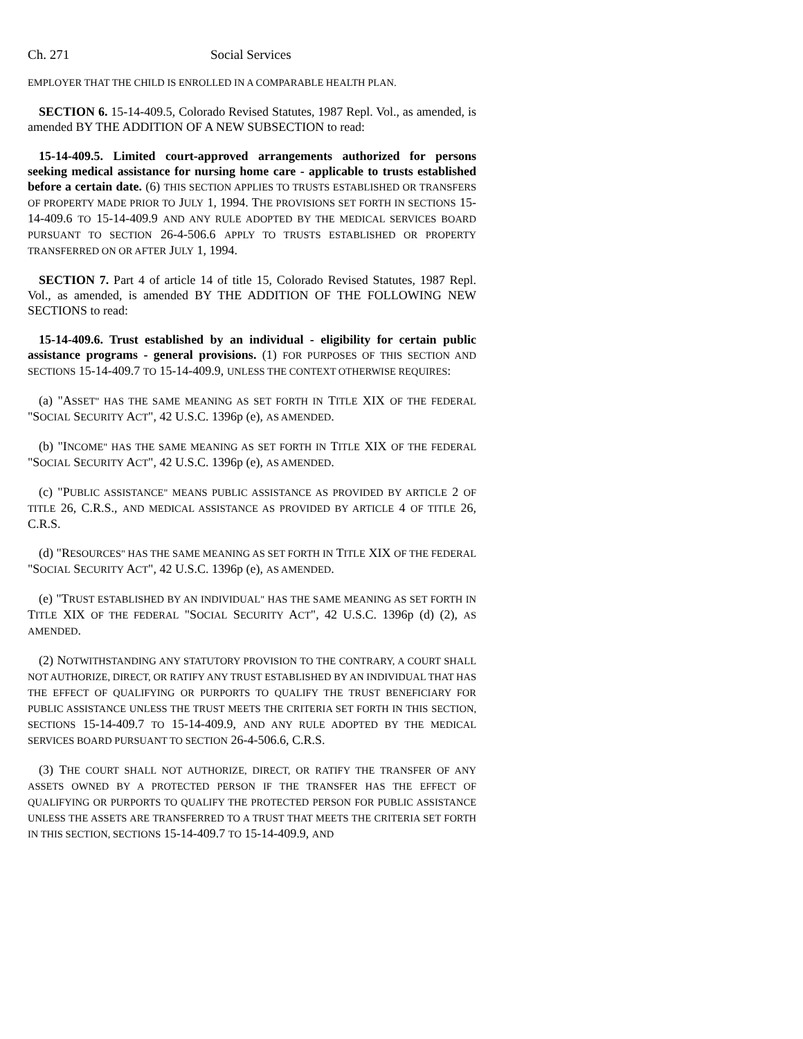Ch. 271 Social Services
EMPLOYER THAT THE CHILD IS ENROLLED IN A COMPARABLE HEALTH PLAN.
SECTION 6. 15-14-409.5, Colorado Revised Statutes, 1987 Repl. Vol., as amended, is amended BY THE ADDITION OF A NEW SUBSECTION to read:
15-14-409.5. Limited court-approved arrangements authorized for persons seeking medical assistance for nursing home care - applicable to trusts established before a certain date. (6) THIS SECTION APPLIES TO TRUSTS ESTABLISHED OR TRANSFERS OF PROPERTY MADE PRIOR TO JULY 1, 1994. THE PROVISIONS SET FORTH IN SECTIONS 15-14-409.6 TO 15-14-409.9 AND ANY RULE ADOPTED BY THE MEDICAL SERVICES BOARD PURSUANT TO SECTION 26-4-506.6 APPLY TO TRUSTS ESTABLISHED OR PROPERTY TRANSFERRED ON OR AFTER JULY 1, 1994.
SECTION 7. Part 4 of article 14 of title 15, Colorado Revised Statutes, 1987 Repl. Vol., as amended, is amended BY THE ADDITION OF THE FOLLOWING NEW SECTIONS to read:
15-14-409.6. Trust established by an individual - eligibility for certain public assistance programs - general provisions. (1) FOR PURPOSES OF THIS SECTION AND SECTIONS 15-14-409.7 TO 15-14-409.9, UNLESS THE CONTEXT OTHERWISE REQUIRES:
(a) "ASSET" HAS THE SAME MEANING AS SET FORTH IN TITLE XIX OF THE FEDERAL "SOCIAL SECURITY ACT", 42 U.S.C. 1396p (e), AS AMENDED.
(b) "INCOME" HAS THE SAME MEANING AS SET FORTH IN TITLE XIX OF THE FEDERAL "SOCIAL SECURITY ACT", 42 U.S.C. 1396p (e), AS AMENDED.
(c) "PUBLIC ASSISTANCE" MEANS PUBLIC ASSISTANCE AS PROVIDED BY ARTICLE 2 OF TITLE 26, C.R.S., AND MEDICAL ASSISTANCE AS PROVIDED BY ARTICLE 4 OF TITLE 26, C.R.S.
(d) "RESOURCES" HAS THE SAME MEANING AS SET FORTH IN TITLE XIX OF THE FEDERAL "SOCIAL SECURITY ACT", 42 U.S.C. 1396p (e), AS AMENDED.
(e) "TRUST ESTABLISHED BY AN INDIVIDUAL" HAS THE SAME MEANING AS SET FORTH IN TITLE XIX OF THE FEDERAL "SOCIAL SECURITY ACT", 42 U.S.C. 1396p (d) (2), AS AMENDED.
(2) NOTWITHSTANDING ANY STATUTORY PROVISION TO THE CONTRARY, A COURT SHALL NOT AUTHORIZE, DIRECT, OR RATIFY ANY TRUST ESTABLISHED BY AN INDIVIDUAL THAT HAS THE EFFECT OF QUALIFYING OR PURPORTS TO QUALIFY THE TRUST BENEFICIARY FOR PUBLIC ASSISTANCE UNLESS THE TRUST MEETS THE CRITERIA SET FORTH IN THIS SECTION, SECTIONS 15-14-409.7 TO 15-14-409.9, AND ANY RULE ADOPTED BY THE MEDICAL SERVICES BOARD PURSUANT TO SECTION 26-4-506.6, C.R.S.
(3) THE COURT SHALL NOT AUTHORIZE, DIRECT, OR RATIFY THE TRANSFER OF ANY ASSETS OWNED BY A PROTECTED PERSON IF THE TRANSFER HAS THE EFFECT OF QUALIFYING OR PURPORTS TO QUALIFY THE PROTECTED PERSON FOR PUBLIC ASSISTANCE UNLESS THE ASSETS ARE TRANSFERRED TO A TRUST THAT MEETS THE CRITERIA SET FORTH IN THIS SECTION, SECTIONS 15-14-409.7 TO 15-14-409.9, AND